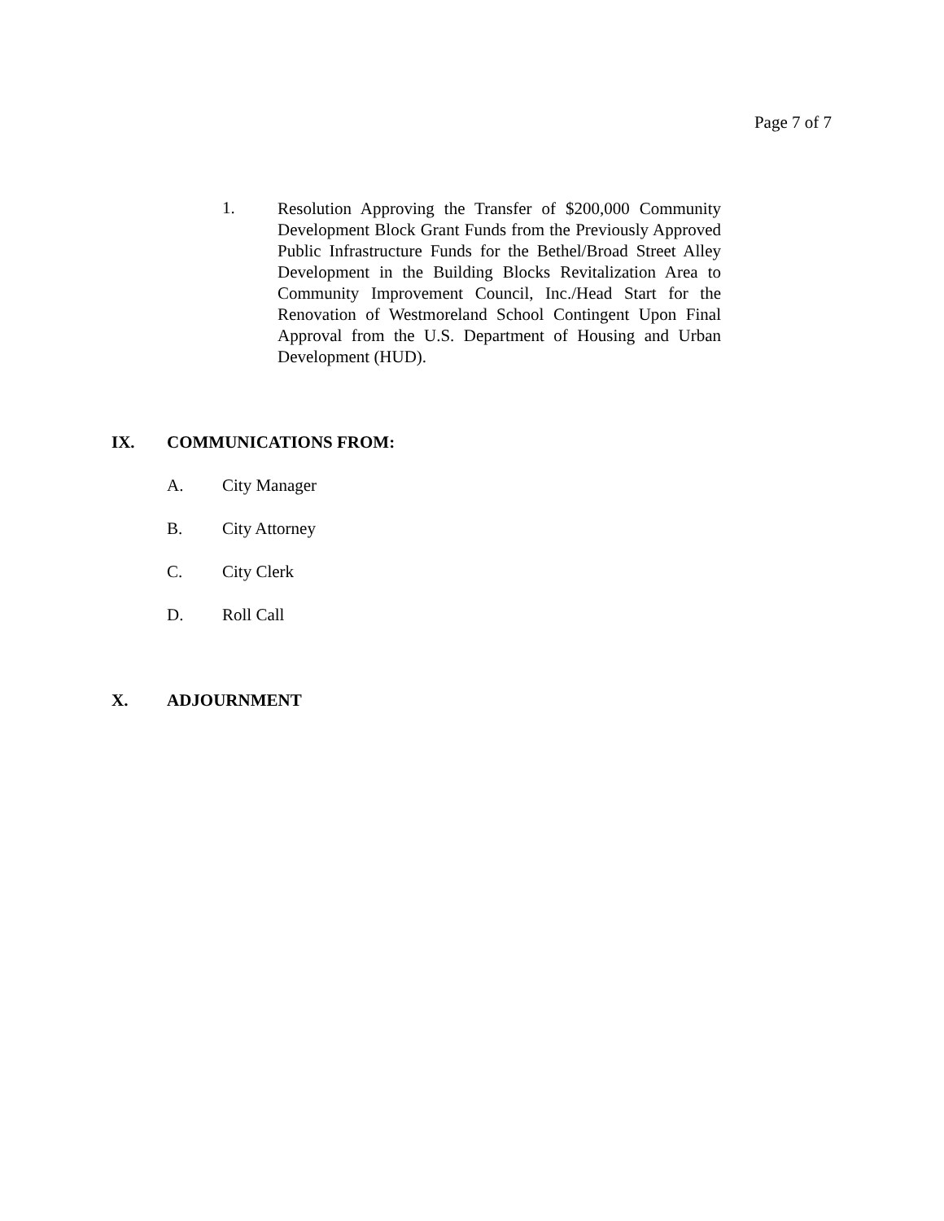Page 7 of 7
1.
Resolution Approving the Transfer of $200,000 Community Development Block Grant Funds from the Previously Approved Public Infrastructure Funds for the Bethel/Broad Street Alley Development in the Building Blocks Revitalization Area to Community Improvement Council, Inc./Head Start for the Renovation of Westmoreland School Contingent Upon Final Approval from the U.S. Department of Housing and Urban Development (HUD).
IX. COMMUNICATIONS FROM:
A. City Manager
B. City Attorney
C. City Clerk
D. Roll Call
X. ADJOURNMENT